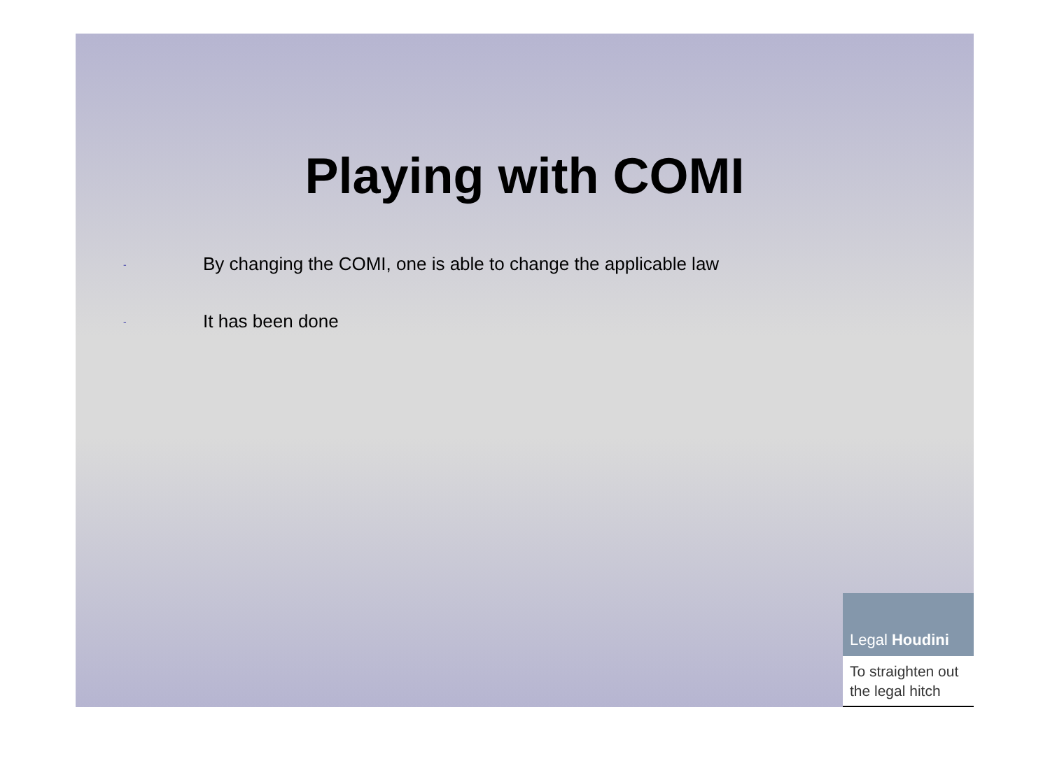Playing with COMI
- By changing the COMI, one is able to change the applicable law
- It has been done
Legal Houdini
To straighten out
the legal hitch